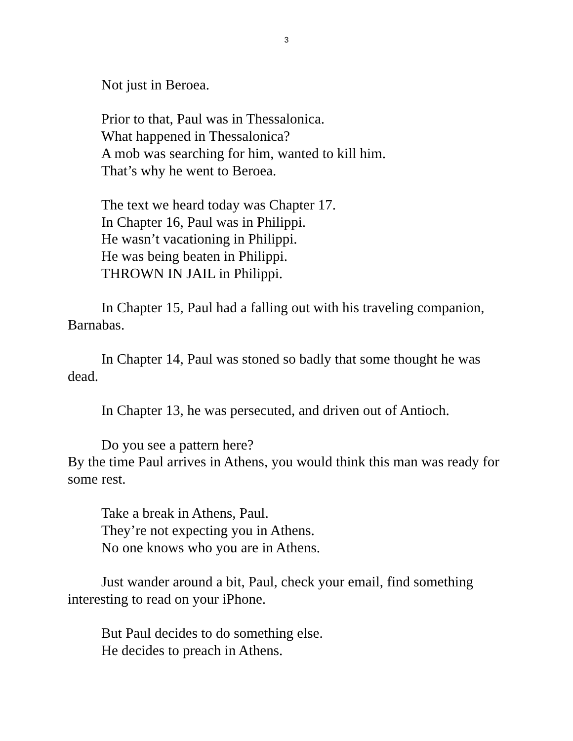3
Not just in Beroea.
Prior to that, Paul was in Thessalonica.
What happened in Thessalonica?
A mob was searching for him, wanted to kill him.
That’s why he went to Beroea.
The text we heard today was Chapter 17.
In Chapter 16, Paul was in Philippi.
He wasn’t vacationing in Philippi.
He was being beaten in Philippi.
THROWN IN JAIL in Philippi.
In Chapter 15, Paul had a falling out with his traveling companion, Barnabas.
In Chapter 14, Paul was stoned so badly that some thought he was dead.
In Chapter 13, he was persecuted, and driven out of Antioch.
Do you see a pattern here?
By the time Paul arrives in Athens, you would think this man was ready for some rest.
Take a break in Athens, Paul.
They’re not expecting you in Athens.
No one knows who you are in Athens.
Just wander around a bit, Paul, check your email, find something interesting to read on your iPhone.
But Paul decides to do something else.
He decides to preach in Athens.